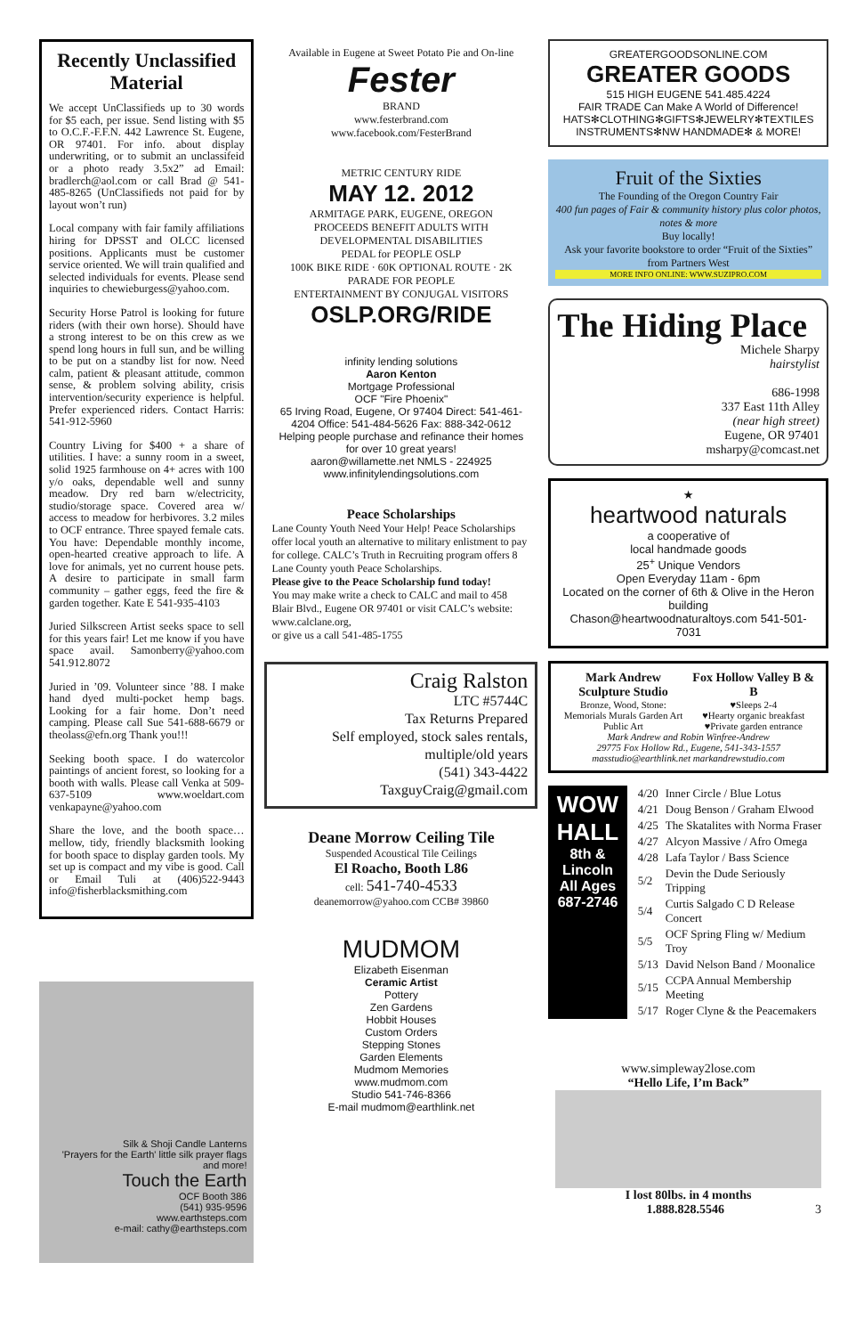Recently Unclassified Material
We accept UnClassifieds up to 30 words for $5 each, per issue. Send listing with $5 to O.C.F.-F.F.N. 442 Lawrence St. Eugene, OR 97401. For info. about display underwriting, or to submit an unclassifeid or a photo ready 3.5x2” ad Email: bradlerch@aol.com or call Brad @ 541- 485-8265 (UnClassifieds not paid for by layout won’t run)
Local company with fair family affiliations hiring for DPSST and OLCC licensed positions. Applicants must be customer service oriented. We will train qualified and selected individuals for events. Please send inquiries to chewieburgess@yahoo.com.
Security Horse Patrol is looking for future riders (with their own horse). Should have a strong interest to be on this crew as we spend long hours in full sun, and be willing to be put on a standby list for now. Need calm, patient & pleasant attitude, common sense, & problem solving ability, crisis intervention/security experience is helpful. Prefer experienced riders. Contact Harris: 541-912-5960
Country Living for $400 + a share of utilities. I have: a sunny room in a sweet, solid 1925 farmhouse on 4+ acres with 100 y/o oaks, dependable well and sunny meadow. Dry red barn w/electricity, studio/storage space. Covered area w/ access to meadow for herbivores. 3.2 miles to OCF entrance. Three spayed female cats. You have: Dependable monthly income, open-hearted creative approach to life. A love for animals, yet no current house pets. A desire to participate in small farm community – gather eggs, feed the fire & garden together. Kate E 541-935-4103
Juried Silkscreen Artist seeks space to sell for this years fair! Let me know if you have space avail. Samonberry@yahoo.com 541.912.8072
Juried in ’09. Volunteer since ’88. I make hand dyed multi-pocket hemp bags. Looking for a fair home. Don’t need camping. Please call Sue 541-688-6679 or theolass@efn.org Thank you!!!
Seeking booth space. I do watercolor paintings of ancient forest, so looking for a booth with walls. Please call Venka at 509-637-5109 www.woeldart.com venkapayne@yahoo.com
Share the love, and the booth space… mellow, tidy, friendly blacksmith looking for booth space to display garden tools. My set up is compact and my vibe is good. Call or Email Tuli at (406)522-9443 info@fisherblacksmithing.com
Silk & Shoji Candle Lanterns
'Prayers for the Earth' little silk prayer flags
and more!
Touch the Earth
OCF Booth 386
(541) 935-9596
www.earthsteps.com
e-mail: cathy@earthsteps.com
Available in Eugene at Sweet Potato Pie and On-line
Fester
BRAND
www.festerbrand.com
www.facebook.com/FesterBrand
METRIC CENTURY RIDE
MAY 12. 2012
ARMITAGE PARK, EUGENE, OREGON
PROCEEDS BENEFIT ADULTS WITH DEVELOPMENTAL DISABILITIES
PEDAL for PEOPLE OSLP
100K BIKE RIDE · 60K OPTIONAL ROUTE · 2K PARADE FOR PEOPLE
ENTERTAINMENT BY CONJUGAL VISITORS
OSLP.ORG/RIDE
infinity lending solutions
Aaron Kenton
Mortgage Professional
OCF "Fire Phoenix"
65 Irving Road, Eugene, Or 97404 Direct: 541-461-4204 Office: 541-484-5626 Fax: 888-342-0612
Helping people purchase and refinance their homes for over 10 great years!
aaron@willamette.net NMLS - 224925
www.infinitylendingsolutions.com
Peace Scholarships
Lane County Youth Need Your Help! Peace Scholarships offer local youth an alternative to military enlistment to pay for college. CALC’s Truth in Recruiting program offers 8 Lane County youth Peace Scholarships.
Please give to the Peace Scholarship fund today!
You may make write a check to CALC and mail to 458 Blair Blvd., Eugene OR 97401 or visit CALC’s website: www.calclane.org,
or give us a call 541-485-1755
Craig Ralston
LTC #5744C
Tax Returns Prepared
Self employed, stock sales rentals, multiple/old years
(541) 343-4422
TaxguyCraig@gmail.com
Deane Morrow Ceiling Tile
Suspended Acoustical Tile Ceilings
El Roacho, Booth L86
cell: 541-740-4533
deanemorrow@yahoo.com CCB# 39860
MUDMOM
Elizabeth Eisenman
Ceramic Artist
Pottery
Zen Gardens
Hobbit Houses
Custom Orders
Stepping Stones
Garden Elements
Mudmom Memories
www.mudmom.com
Studio 541-746-8366
E-mail mudmom@earthlink.net
GREATERGOODSONLINE.COM
GREATER GOODS
515 HIGH EUGENE 541.485.4224
FAIR TRADE Can Make A World of Difference!
HATS✻CLOTHING✻GIFTS✻JEWELRY✻TEXTILES INSTRUMENTS✻NW HANDMADE✻ & MORE!
Fruit of the Sixties
The Founding of the Oregon Country Fair
400 fun pages of Fair & community history plus color photos, notes & more
Buy locally!
Ask your favorite bookstore to order “Fruit of the Sixties” from Partners West
MORE INFO ONLINE: WWW.SUZIPRO.COM
The Hiding Place Michele Sharpy
hairstylist
686-1998
337 East 11th Alley
(near high street)
Eugene, OR 97401
msharpy@comcast.net
★
heartwood naturals
a cooperative of
local handmade goods
25<sup>+</sup> Unique Vendors
Open Everyday 11am - 6pm
Located on the corner of 6th & Olive in the Heron building
Chason@heartwoodnaturaltoys.com 541-501-7031
Mark Andrew Sculpture Studio
Bronze, Wood, Stone:
Memorials Murals Garden Art Public Art
Fox Hollow Valley B & B
♥Sleeps 2-4
♥Hearty organic breakfast
♥Private garden entrance
Mark Andrew and Robin Winfree-Andrew
29775 Fox Hollow Rd., Eugene, 541-343-1557
masstudio@earthlink.net markandrewstudio.com
WOW HALL
8th & Lincoln
All Ages 687-2746
| 4/20 | Inner Circle / Blue Lotus |
| 4/21 | Doug Benson / Graham Elwood |
| 4/25 | The Skatalites with Norma Fraser |
| 4/27 | Alcyon Massive / Afro Omega |
| 4/28 | Lafa Taylor / Bass Science |
| 5/2 | Devin the Dude Seriously Tripping |
| 5/4 | Curtis Salgado C D Release Concert |
| 5/5 | OCF Spring Fling w/ Medium Troy |
| 5/13 | David Nelson Band / Moonalice |
| 5/15 | CCPA Annual Membership Meeting |
| 5/17 | Roger Clyne & the Peacemakers |
www.simpleway2lose.com
“Hello Life, I’m Back”
I lost 80lbs. in 4 months
1.888.828.5546 3